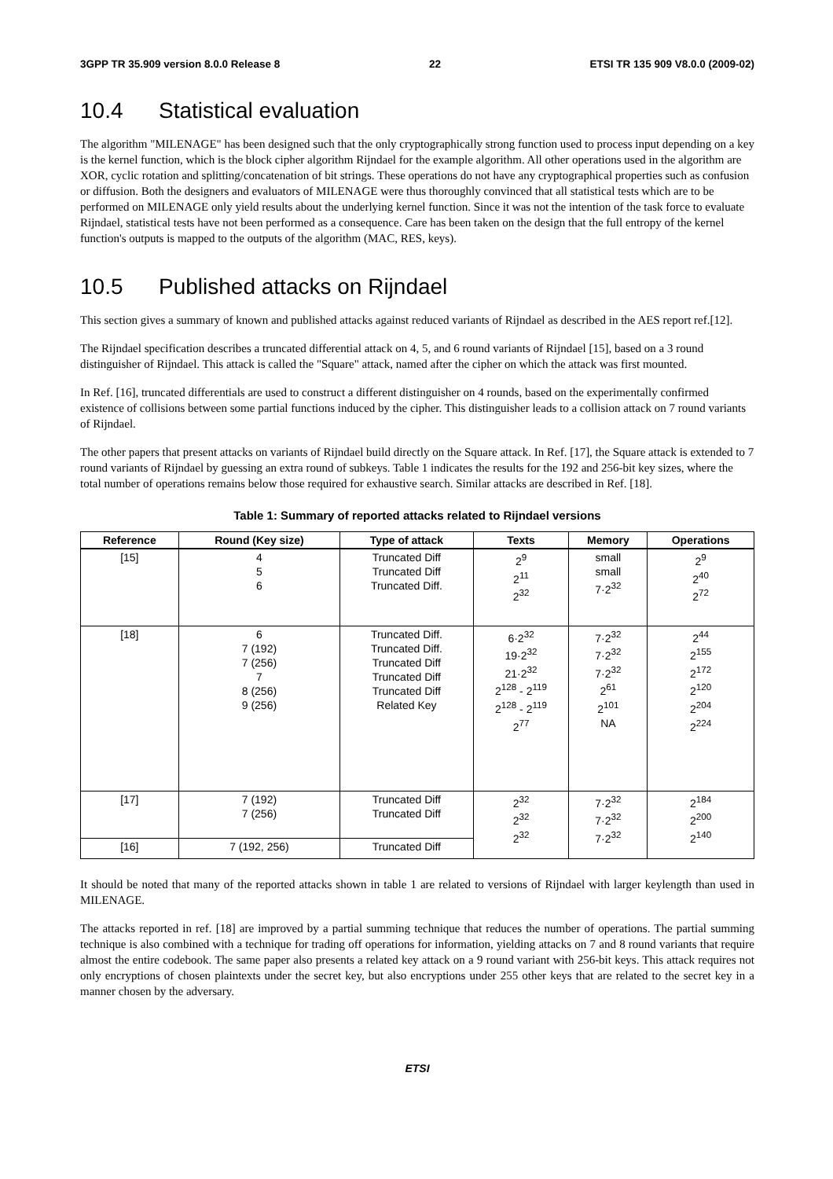3GPP TR 35.909 version 8.0.0 Release 8 22 ETSI TR 135 909 V8.0.0 (2009-02)
10.4 Statistical evaluation
The algorithm "MILENAGE" has been designed such that the only cryptographically strong function used to process input depending on a key is the kernel function, which is the block cipher algorithm Rijndael for the example algorithm. All other operations used in the algorithm are XOR, cyclic rotation and splitting/concatenation of bit strings. These operations do not have any cryptographical properties such as confusion or diffusion. Both the designers and evaluators of MILENAGE were thus thoroughly convinced that all statistical tests which are to be performed on MILENAGE only yield results about the underlying kernel function. Since it was not the intention of the task force to evaluate Rijndael, statistical tests have not been performed as a consequence. Care has been taken on the design that the full entropy of the kernel function's outputs is mapped to the outputs of the algorithm (MAC, RES, keys).
10.5 Published attacks on Rijndael
This section gives a summary of known and published attacks against reduced variants of Rijndael as described in the AES report ref.[12].
The Rijndael specification describes a truncated differential attack on 4, 5, and 6 round variants of Rijndael [15], based on a 3 round distinguisher of Rijndael. This attack is called the "Square" attack, named after the cipher on which the attack was first mounted.
In Ref. [16], truncated differentials are used to construct a different distinguisher on 4 rounds, based on the experimentally confirmed existence of collisions between some partial functions induced by the cipher. This distinguisher leads to a collision attack on 7 round variants of Rijndael.
The other papers that present attacks on variants of Rijndael build directly on the Square attack. In Ref. [17], the Square attack is extended to 7 round variants of Rijndael by guessing an extra round of subkeys. Table 1 indicates the results for the 192 and 256-bit key sizes, where the total number of operations remains below those required for exhaustive search. Similar attacks are described in Ref. [18].
Table 1: Summary of reported attacks related to Rijndael versions
| Reference | Round (Key size) | Type of attack | Texts | Memory | Operations |
| --- | --- | --- | --- | --- | --- |
| [15] | 4 5 6 | Truncated Diff Truncated Diff Truncated Diff. | 2<sup>9</sup> 2<sup>11</sup> 2<sup>32</sup> | small small 7·2<sup>32</sup> | 2<sup>9</sup> 2<sup>40</sup> 2<sup>72</sup> |
| [18] | 6 7 (192) 7 (256) 7 8 (256) 9 (256) | Truncated Diff. Truncated Diff. Truncated Diff Truncated Diff Truncated Diff Related Key | 6·2<sup>32</sup> 19·2<sup>32</sup> 21·2<sup>32</sup> 2<sup>128</sup> - 2<sup>119</sup> 2<sup>128</sup> - 2<sup>119</sup> 2<sup>77</sup> | 7·2<sup>32</sup> 7·2<sup>32</sup> 7·2<sup>32</sup> 2<sup>61</sup> 2<sup>101</sup> NA | 2<sup>44</sup> 2<sup>155</sup> 2<sup>172</sup> 2<sup>120</sup> 2<sup>204</sup> 2<sup>224</sup> |
| [17] | 7 (192) 7 (256) | Truncated Diff Truncated Diff | 2<sup>32</sup> 2<sup>32</sup> 2<sup>32</sup> | 7·2<sup>32</sup> 7·2<sup>32</sup> 7·2<sup>32</sup> | 2<sup>184</sup> 2<sup>200</sup> 2<sup>140</sup> |
| [16] | 7 (192, 256) | Truncated Diff | | | |
It should be noted that many of the reported attacks shown in table 1 are related to versions of Rijndael with larger keylength than used in MILENAGE.
The attacks reported in ref. [18] are improved by a partial summing technique that reduces the number of operations. The partial summing technique is also combined with a technique for trading off operations for information, yielding attacks on 7 and 8 round variants that require almost the entire codebook. The same paper also presents a related key attack on a 9 round variant with 256-bit keys. This attack requires not only encryptions of chosen plaintexts under the secret key, but also encryptions under 255 other keys that are related to the secret key in a manner chosen by the adversary.
ETSI